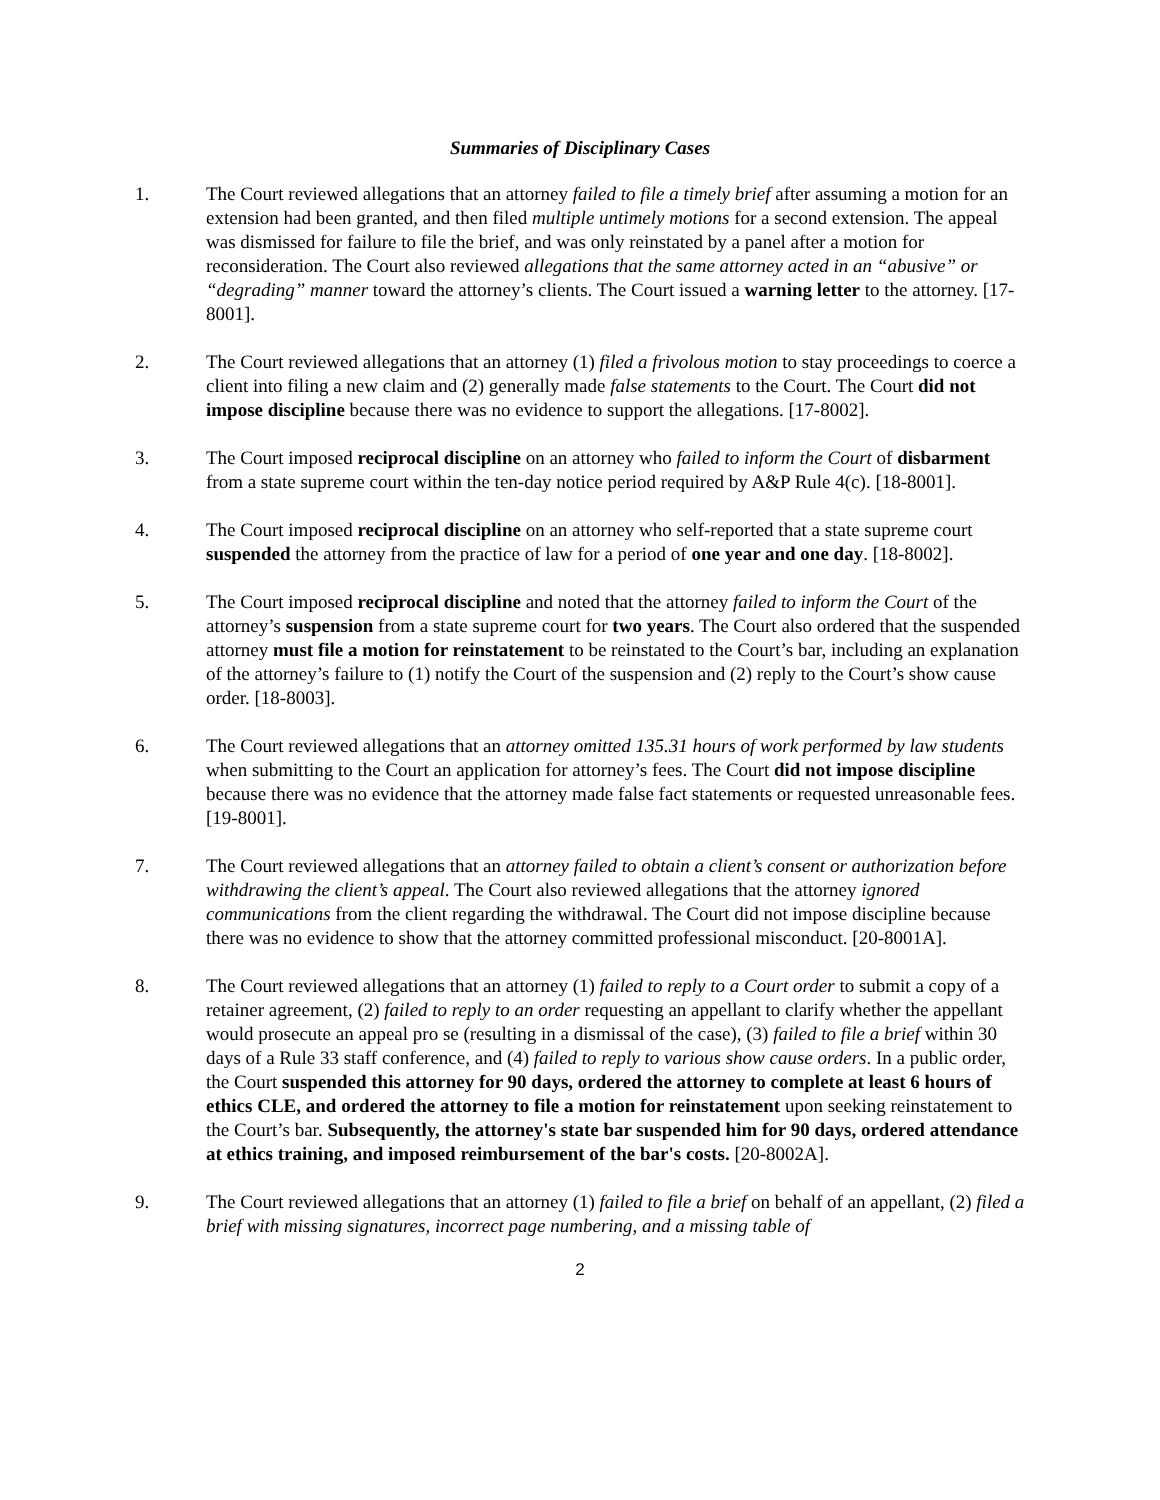Summaries of Disciplinary Cases
1. The Court reviewed allegations that an attorney failed to file a timely brief after assuming a motion for an extension had been granted, and then filed multiple untimely motions for a second extension. The appeal was dismissed for failure to file the brief, and was only reinstated by a panel after a motion for reconsideration. The Court also reviewed allegations that the same attorney acted in an “abusive” or “degrading” manner toward the attorney’s clients. The Court issued a warning letter to the attorney. [17-8001].
2. The Court reviewed allegations that an attorney (1) filed a frivolous motion to stay proceedings to coerce a client into filing a new claim and (2) generally made false statements to the Court. The Court did not impose discipline because there was no evidence to support the allegations. [17-8002].
3. The Court imposed reciprocal discipline on an attorney who failed to inform the Court of disbarment from a state supreme court within the ten-day notice period required by A&P Rule 4(c). [18-8001].
4. The Court imposed reciprocal discipline on an attorney who self-reported that a state supreme court suspended the attorney from the practice of law for a period of one year and one day. [18-8002].
5. The Court imposed reciprocal discipline and noted that the attorney failed to inform the Court of the attorney’s suspension from a state supreme court for two years. The Court also ordered that the suspended attorney must file a motion for reinstatement to be reinstated to the Court’s bar, including an explanation of the attorney’s failure to (1) notify the Court of the suspension and (2) reply to the Court’s show cause order. [18-8003].
6. The Court reviewed allegations that an attorney omitted 135.31 hours of work performed by law students when submitting to the Court an application for attorney’s fees. The Court did not impose discipline because there was no evidence that the attorney made false fact statements or requested unreasonable fees. [19-8001].
7. The Court reviewed allegations that an attorney failed to obtain a client’s consent or authorization before withdrawing the client’s appeal. The Court also reviewed allegations that the attorney ignored communications from the client regarding the withdrawal. The Court did not impose discipline because there was no evidence to show that the attorney committed professional misconduct. [20-8001A].
8. The Court reviewed allegations that an attorney (1) failed to reply to a Court order to submit a copy of a retainer agreement, (2) failed to reply to an order requesting an appellant to clarify whether the appellant would prosecute an appeal pro se (resulting in a dismissal of the case), (3) failed to file a brief within 30 days of a Rule 33 staff conference, and (4) failed to reply to various show cause orders. In a public order, the Court suspended this attorney for 90 days, ordered the attorney to complete at least 6 hours of ethics CLE, and ordered the attorney to file a motion for reinstatement upon seeking reinstatement to the Court’s bar. Subsequently, the attorney's state bar suspended him for 90 days, ordered attendance at ethics training, and imposed reimbursement of the bar's costs. [20-8002A].
9. The Court reviewed allegations that an attorney (1) failed to file a brief on behalf of an appellant, (2) filed a brief with missing signatures, incorrect page numbering, and a missing table of
2